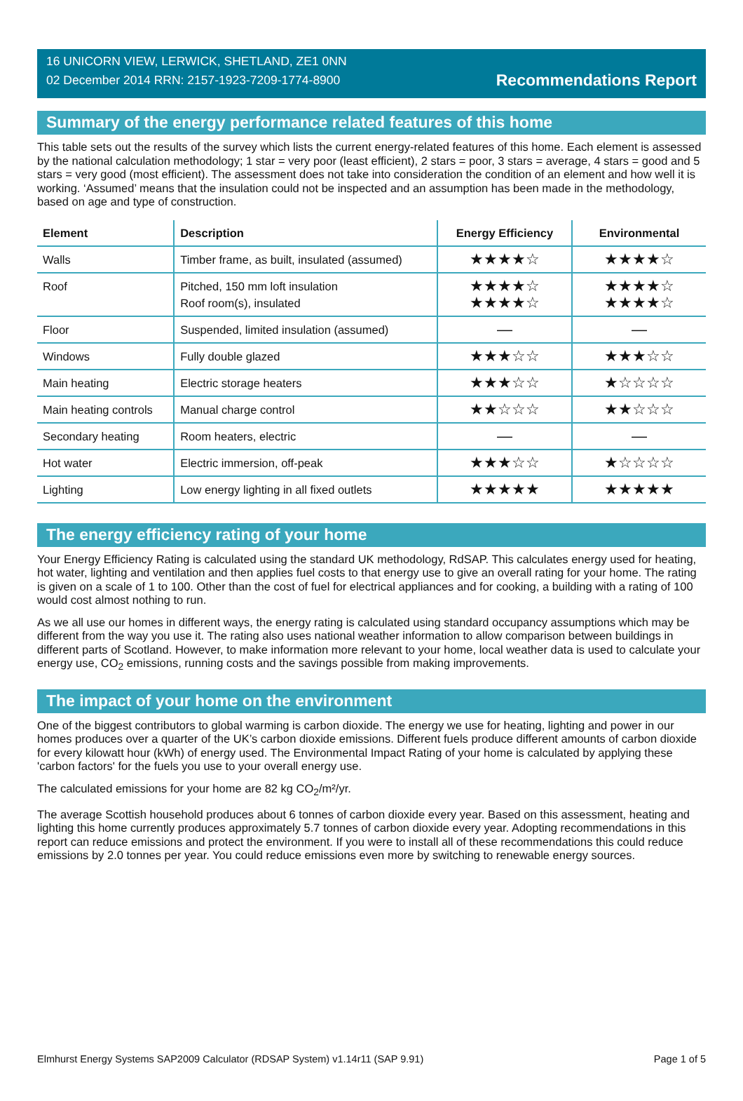16 UNICORN VIEW, LERWICK, SHETLAND, ZE1 0NN
02 December 2014 RRN: 2157-1923-7209-1774-8900
Recommendations Report
Summary of the energy performance related features of this home
This table sets out the results of the survey which lists the current energy-related features of this home. Each element is assessed by the national calculation methodology; 1 star = very poor (least efficient), 2 stars = poor, 3 stars = average, 4 stars = good and 5 stars = very good (most efficient). The assessment does not take into consideration the condition of an element and how well it is working. ‘Assumed’ means that the insulation could not be inspected and an assumption has been made in the methodology, based on age and type of construction.
| Element | Description | Energy Efficiency | Environmental |
| --- | --- | --- | --- |
| Walls | Timber frame, as built, insulated (assumed) | ★★★★☆ | ★★★★☆ |
| Roof | Pitched, 150 mm loft insulation Roof room(s), insulated | ★★★★☆ ★★★★☆ | ★★★★☆ ★★★★☆ |
| Floor | Suspended, limited insulation (assumed) | — | — |
| Windows | Fully double glazed | ★★★☆☆ | ★★★☆☆ |
| Main heating | Electric storage heaters | ★★★☆☆ | ★☆☆☆☆ |
| Main heating controls | Manual charge control | ★★☆☆☆ | ★★☆☆☆ |
| Secondary heating | Room heaters, electric | — | — |
| Hot water | Electric immersion, off-peak | ★★★☆☆ | ★☆☆☆☆ |
| Lighting | Low energy lighting in all fixed outlets | ★★★★★ | ★★★★★ |
The energy efficiency rating of your home
Your Energy Efficiency Rating is calculated using the standard UK methodology, RdSAP. This calculates energy used for heating, hot water, lighting and ventilation and then applies fuel costs to that energy use to give an overall rating for your home. The rating is given on a scale of 1 to 100. Other than the cost of fuel for electrical appliances and for cooking, a building with a rating of 100 would cost almost nothing to run.
As we all use our homes in different ways, the energy rating is calculated using standard occupancy assumptions which may be different from the way you use it. The rating also uses national weather information to allow comparison between buildings in different parts of Scotland. However, to make information more relevant to your home, local weather data is used to calculate your energy use, CO<sub>2</sub> emissions, running costs and the savings possible from making improvements.
The impact of your home on the environment
One of the biggest contributors to global warming is carbon dioxide. The energy we use for heating, lighting and power in our homes produces over a quarter of the UK’s carbon dioxide emissions. Different fuels produce different amounts of carbon dioxide for every kilowatt hour (kWh) of energy used. The Environmental Impact Rating of your home is calculated by applying these 'carbon factors' for the fuels you use to your overall energy use.
The calculated emissions for your home are 82 kg CO<sub>2</sub>/m²/yr.
The average Scottish household produces about 6 tonnes of carbon dioxide every year. Based on this assessment, heating and lighting this home currently produces approximately 5.7 tonnes of carbon dioxide every year. Adopting recommendations in this report can reduce emissions and protect the environment. If you were to install all of these recommendations this could reduce emissions by 2.0 tonnes per year. You could reduce emissions even more by switching to renewable energy sources.
Elmhurst Energy Systems SAP2009 Calculator (RDSAP System) v1.14r11 (SAP 9.91) Page 1 of 5